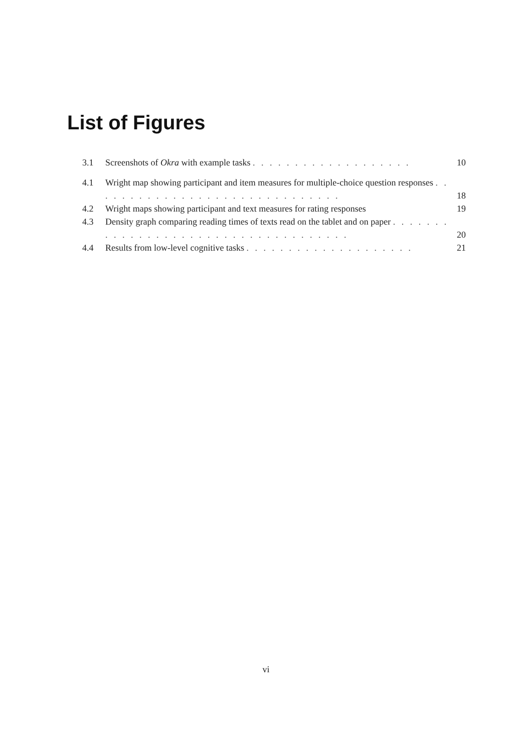List of Figures
3.1 Screenshots of Okra with example tasks . . . . . . . . . . . . . . . . . . . 10
4.1 Wright map showing participant and item measures for multiple-choice question responses . . . . . . . . . . . . . . . . . . . . . . . . . . . . . . 18
4.2 Wright maps showing participant and text measures for rating responses 19
4.3 Density graph comparing reading times of texts read on the tablet and on paper . . . . . . . . . . . . . . . . . . . . . . . . . . . . . . . . . . . . 20
4.4 Results from low-level cognitive tasks . . . . . . . . . . . . . . . . . . . . 21
vi